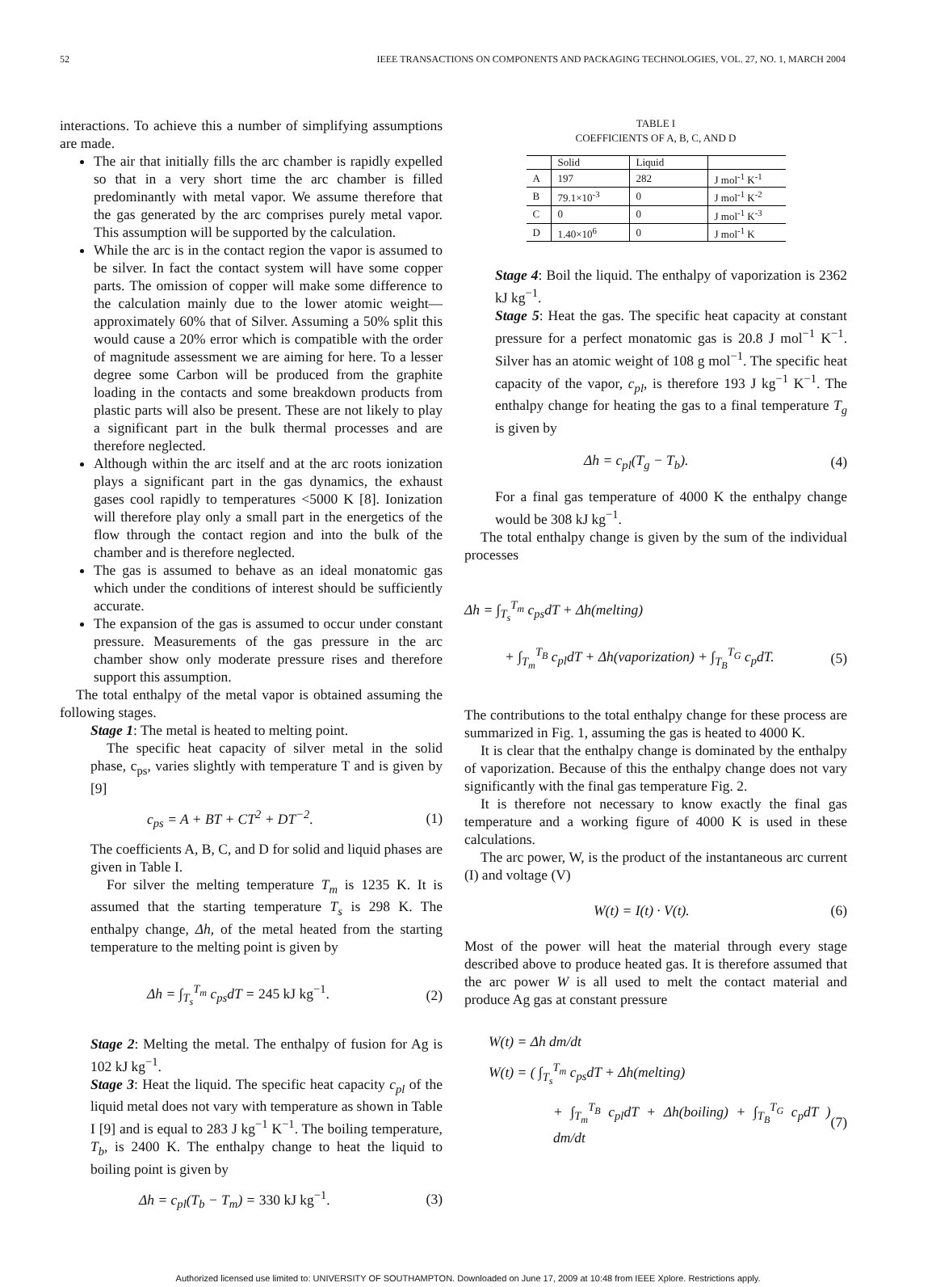52 IEEE TRANSACTIONS ON COMPONENTS AND PACKAGING TECHNOLOGIES, VOL. 27, NO. 1, MARCH 2004
interactions. To achieve this a number of simplifying assumptions are made.
The air that initially fills the arc chamber is rapidly expelled so that in a very short time the arc chamber is filled predominantly with metal vapor. We assume therefore that the gas generated by the arc comprises purely metal vapor. This assumption will be supported by the calculation.
While the arc is in the contact region the vapor is assumed to be silver. In fact the contact system will have some copper parts. The omission of copper will make some difference to the calculation mainly due to the lower atomic weight—approximately 60% that of Silver. Assuming a 50% split this would cause a 20% error which is compatible with the order of magnitude assessment we are aiming for here. To a lesser degree some Carbon will be produced from the graphite loading in the contacts and some breakdown products from plastic parts will also be present. These are not likely to play a significant part in the bulk thermal processes and are therefore neglected.
Although within the arc itself and at the arc roots ionization plays a significant part in the gas dynamics, the exhaust gases cool rapidly to temperatures <5000 K [8]. Ionization will therefore play only a small part in the energetics of the flow through the contact region and into the bulk of the chamber and is therefore neglected.
The gas is assumed to behave as an ideal monatomic gas which under the conditions of interest should be sufficiently accurate.
The expansion of the gas is assumed to occur under constant pressure. Measurements of the gas pressure in the arc chamber show only moderate pressure rises and therefore support this assumption.
The total enthalpy of the metal vapor is obtained assuming the following stages.
Stage 1: The metal is heated to melting point.
The specific heat capacity of silver metal in the solid phase, c<sub>ps</sub>, varies slightly with temperature T and is given by [9]
c<sub>ps</sub> = A + BT + CT<sup>2</sup> + DT<sup>−2</sup>. (1)
The coefficients A, B, C, and D for solid and liquid phases are given in Table I.
For silver the melting temperature T<sub>m</sub> is 1235 K. It is assumed that the starting temperature T<sub>s</sub> is 298 K. The enthalpy change, Δh, of the metal heated from the starting temperature to the melting point is given by
Δh = ∫<sub>T<sub>s</sub></sub><sup>T<sub>m</sub></sup> c<sub>ps</sub>dT = 245 kJ kg<sup>−1</sup>. (2)
Stage 2: Melting the metal. The enthalpy of fusion for Ag is 102 kJ kg<sup>−1</sup>.
Stage 3: Heat the liquid. The specific heat capacity c<sub>pl</sub> of the liquid metal does not vary with temperature as shown in Table I [9] and is equal to 283 J kg<sup>−1</sup> K<sup>−1</sup>. The boiling temperature, T<sub>b</sub>, is 2400 K. The enthalpy change to heat the liquid to boiling point is given by
Δh = c<sub>pl</sub>(T<sub>b</sub> − T<sub>m</sub>) = 330 kJ kg<sup>−1</sup>. (3)
TABLE I
COEFFICIENTS OF A, B, C, AND D
| | Solid | Liquid | |
| A | 197 | 282 | J mol<sup>-1</sup> K<sup>-1</sup> |
| B | 79.1×10<sup>-3</sup> | 0 | J mol<sup>-1</sup> K<sup>-2</sup> |
| C | 0 | 0 | J mol<sup>-1</sup> K<sup>-3</sup> |
| D | 1.40×10<sup>6</sup> | 0 | J mol<sup>-1</sup> K |
Stage 4: Boil the liquid. The enthalpy of vaporization is 2362 kJ kg<sup>−1</sup>.
Stage 5: Heat the gas. The specific heat capacity at constant pressure for a perfect monatomic gas is 20.8 J mol<sup>−1</sup> K<sup>−1</sup>. Silver has an atomic weight of 108 g mol<sup>−1</sup>. The specific heat capacity of the vapor, c<sub>pl</sub>, is therefore 193 J kg<sup>−1</sup> K<sup>−1</sup>. The enthalpy change for heating the gas to a final temperature T<sub>g</sub> is given by
Δh = c<sub>pl</sub>(T<sub>g</sub> − T<sub>b</sub>). (4)
For a final gas temperature of 4000 K the enthalpy change would be 308 kJ kg<sup>−1</sup>.
The total enthalpy change is given by the sum of the individual processes
Δh = ∫<sub>T<sub>s</sub></sub><sup>T<sub>m</sub></sup> c<sub>ps</sub>dT + Δh(melting)
+ ∫<sub>T<sub>m</sub></sub><sup>T<sub>B</sub></sup> c<sub>pl</sub>dT + Δh(vaporization) + ∫<sub>T<sub>B</sub></sub><sup>T<sub>G</sub></sup> c<sub>p</sub>dT. (5)
The contributions to the total enthalpy change for these process are summarized in Fig. 1, assuming the gas is heated to 4000 K.
It is clear that the enthalpy change is dominated by the enthalpy of vaporization. Because of this the enthalpy change does not vary significantly with the final gas temperature Fig. 2.
It is therefore not necessary to know exactly the final gas temperature and a working figure of 4000 K is used in these calculations.
The arc power, W, is the product of the instantaneous arc current (I) and voltage (V)
W(t) = I(t) · V(t). (6)
Most of the power will heat the material through every stage described above to produce heated gas. It is therefore assumed that the arc power W is all used to melt the contact material and produce Ag gas at constant pressure
W(t) = Δh dm/dt
W(t) = ( ∫<sub>T<sub>s</sub></sub><sup>T<sub>m</sub></sup> c<sub>ps</sub>dT + Δh(melting)
+ ∫<sub>T<sub>m</sub></sub><sup>T<sub>B</sub></sup> c<sub>pl</sub>dT + Δh(boiling) + ∫<sub>T<sub>B</sub></sub><sup>T<sub>G</sub></sup> c<sub>p</sub>dT ) dm/dt (7)
Authorized licensed use limited to: UNIVERSITY OF SOUTHAMPTON. Downloaded on June 17, 2009 at 10:48 from IEEE Xplore. Restrictions apply.